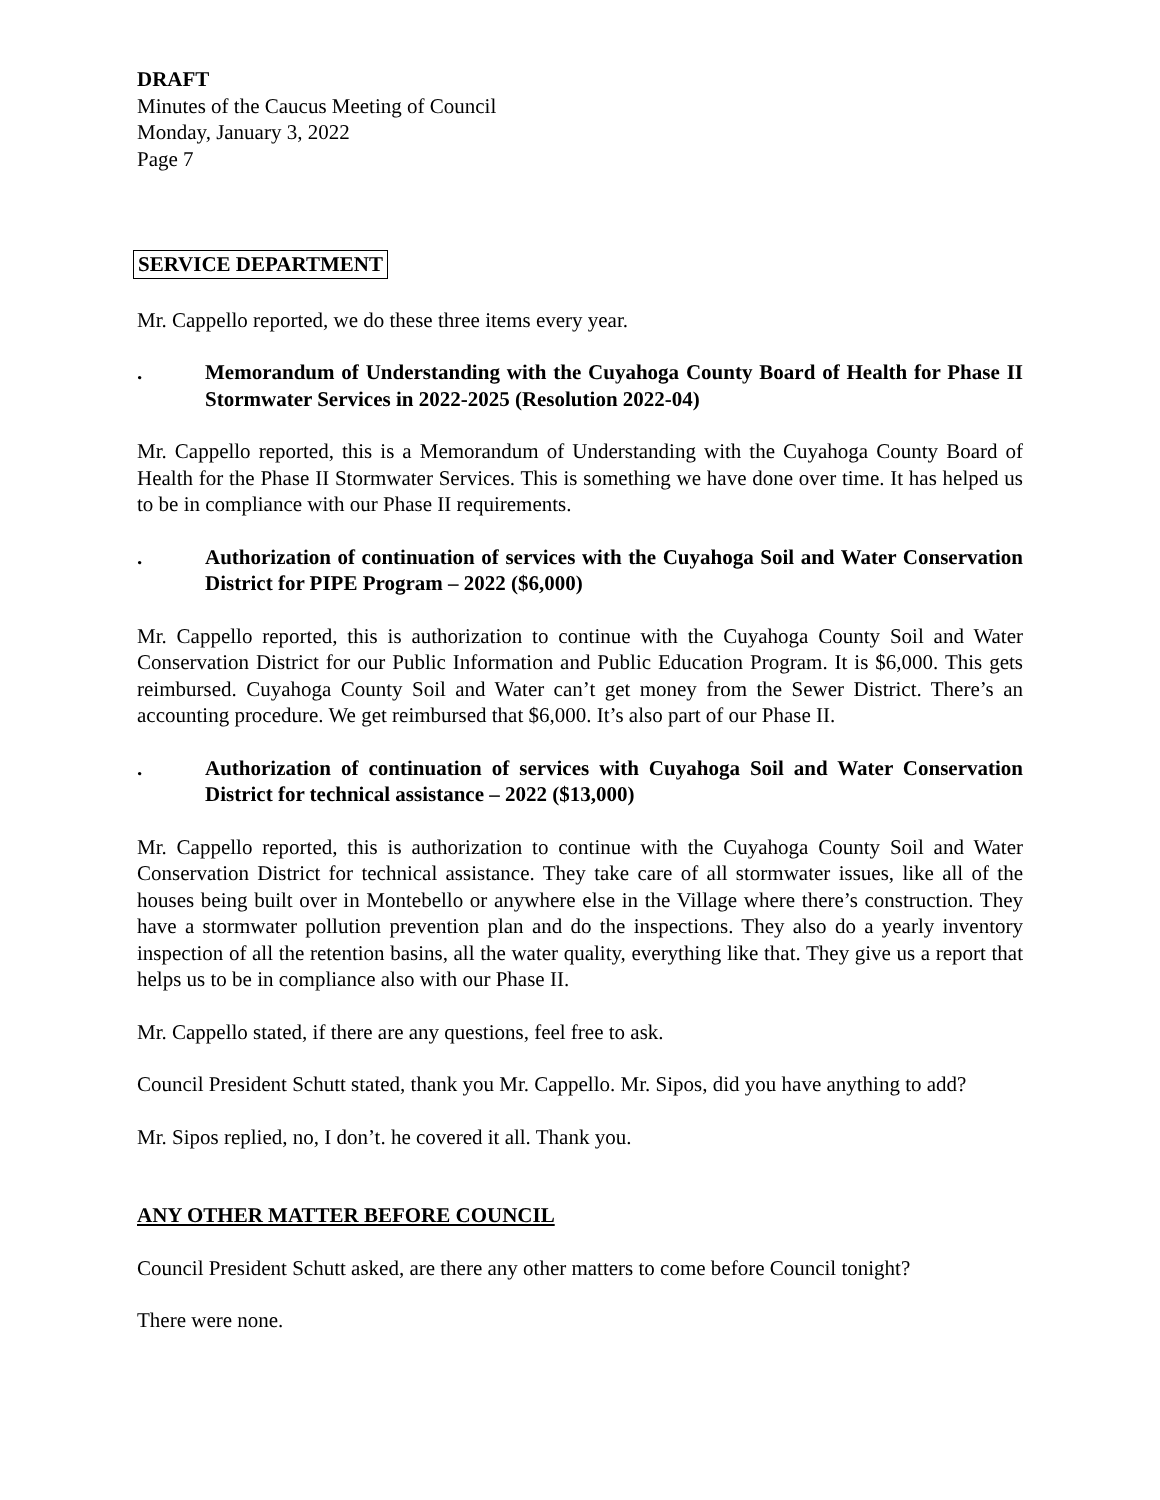DRAFT
Minutes of the Caucus Meeting of Council
Monday, January 3, 2022
Page 7
SERVICE DEPARTMENT
Mr. Cappello reported, we do these three items every year.
. Memorandum of Understanding with the Cuyahoga County Board of Health for Phase II Stormwater Services in 2022-2025 (Resolution 2022-04)
Mr. Cappello reported, this is a Memorandum of Understanding with the Cuyahoga County Board of Health for the Phase II Stormwater Services. This is something we have done over time. It has helped us to be in compliance with our Phase II requirements.
. Authorization of continuation of services with the Cuyahoga Soil and Water Conservation District for PIPE Program – 2022 ($6,000)
Mr. Cappello reported, this is authorization to continue with the Cuyahoga County Soil and Water Conservation District for our Public Information and Public Education Program. It is $6,000. This gets reimbursed. Cuyahoga County Soil and Water can’t get money from the Sewer District. There’s an accounting procedure. We get reimbursed that $6,000. It’s also part of our Phase II.
. Authorization of continuation of services with Cuyahoga Soil and Water Conservation District for technical assistance – 2022 ($13,000)
Mr. Cappello reported, this is authorization to continue with the Cuyahoga County Soil and Water Conservation District for technical assistance. They take care of all stormwater issues, like all of the houses being built over in Montebello or anywhere else in the Village where there’s construction. They have a stormwater pollution prevention plan and do the inspections. They also do a yearly inventory inspection of all the retention basins, all the water quality, everything like that. They give us a report that helps us to be in compliance also with our Phase II.
Mr. Cappello stated, if there are any questions, feel free to ask.
Council President Schutt stated, thank you Mr. Cappello. Mr. Sipos, did you have anything to add?
Mr. Sipos replied, no, I don’t. he covered it all. Thank you.
ANY OTHER MATTER BEFORE COUNCIL
Council President Schutt asked, are there any other matters to come before Council tonight?
There were none.